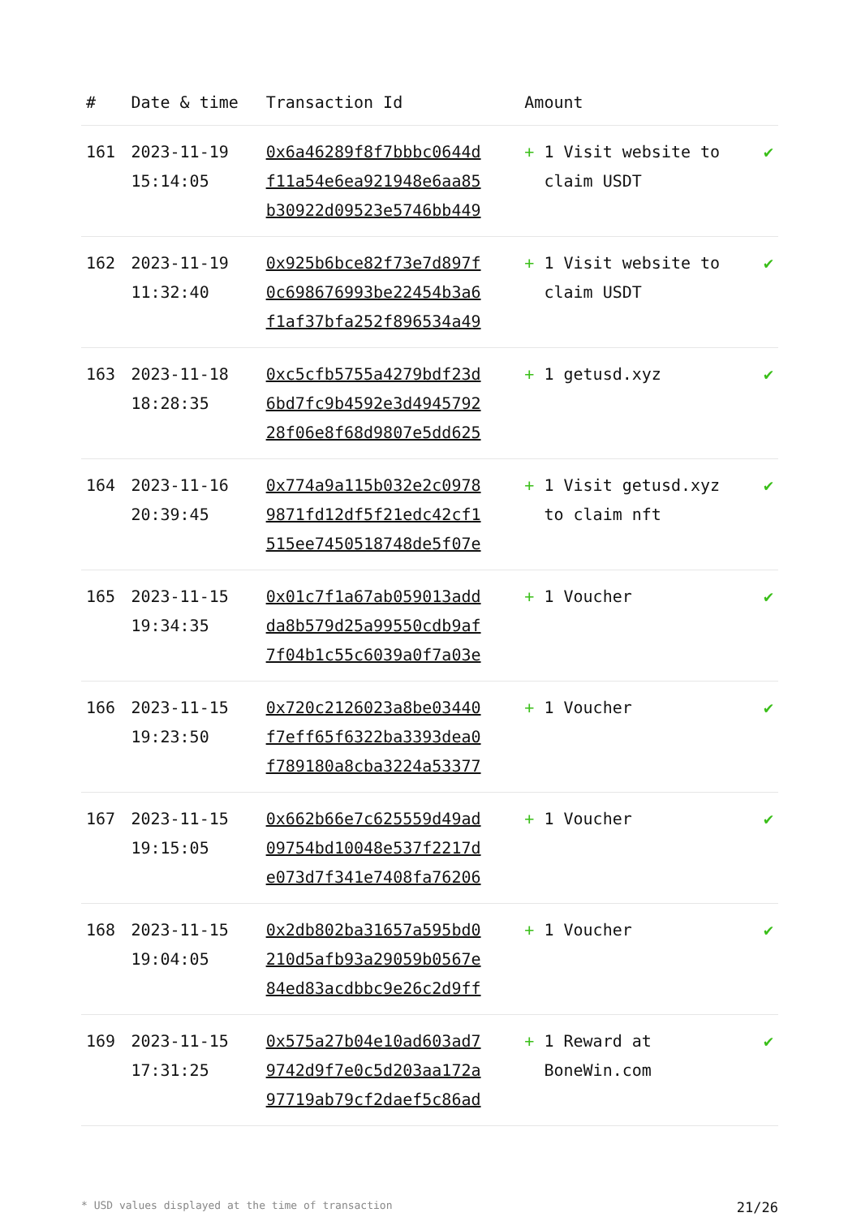| # | Date & time | Transaction Id | Amount | |
| --- | --- | --- | --- | --- |
| 161 | 2023-11-19 15:14:05 | 0x6a46289f8f7bbbc0644d f11a54e6ea921948e6aa85 b30922d09523e5746bb449 | + 1 Visit website to claim USDT | ✔ |
| 162 | 2023-11-19 11:32:40 | 0x925b6bce82f73e7d897f 0c698676993be22454b3a6 f1af37bfa252f896534a49 | + 1 Visit website to claim USDT | ✔ |
| 163 | 2023-11-18 18:28:35 | 0xc5cfb5755a4279bdf23d 6bd7fc9b4592e3d4945792 28f06e8f68d9807e5dd625 | + 1 getusd.xyz | ✔ |
| 164 | 2023-11-16 20:39:45 | 0x774a9a115b032e2c0978 9871fd12df5f21edc42cf1 515ee7450518748de5f07e | + 1 Visit getusd.xyz to claim nft | ✔ |
| 165 | 2023-11-15 19:34:35 | 0x01c7f1a67ab059013add da8b579d25a99550cdb9af 7f04b1c55c6039a0f7a03e | + 1 Voucher | ✔ |
| 166 | 2023-11-15 19:23:50 | 0x720c2126023a8be03440 f7eff65f6322ba3393dea0 f789180a8cba3224a53377 | + 1 Voucher | ✔ |
| 167 | 2023-11-15 19:15:05 | 0x662b66e7c625559d49ad 09754bd10048e537f2217d e073d7f341e7408fa76206 | + 1 Voucher | ✔ |
| 168 | 2023-11-15 19:04:05 | 0x2db802ba31657a595bd0 210d5afb93a29059b0567e 84ed83acdbbc9e26c2d9ff | + 1 Voucher | ✔ |
| 169 | 2023-11-15 17:31:25 | 0x575a27b04e10ad603ad7 9742d9f7e0c5d203aa172a 97719ab79cf2daef5c86ad | + 1 Reward at BoneWin.com | ✔ |
* USD values displayed at the time of transaction 21/26